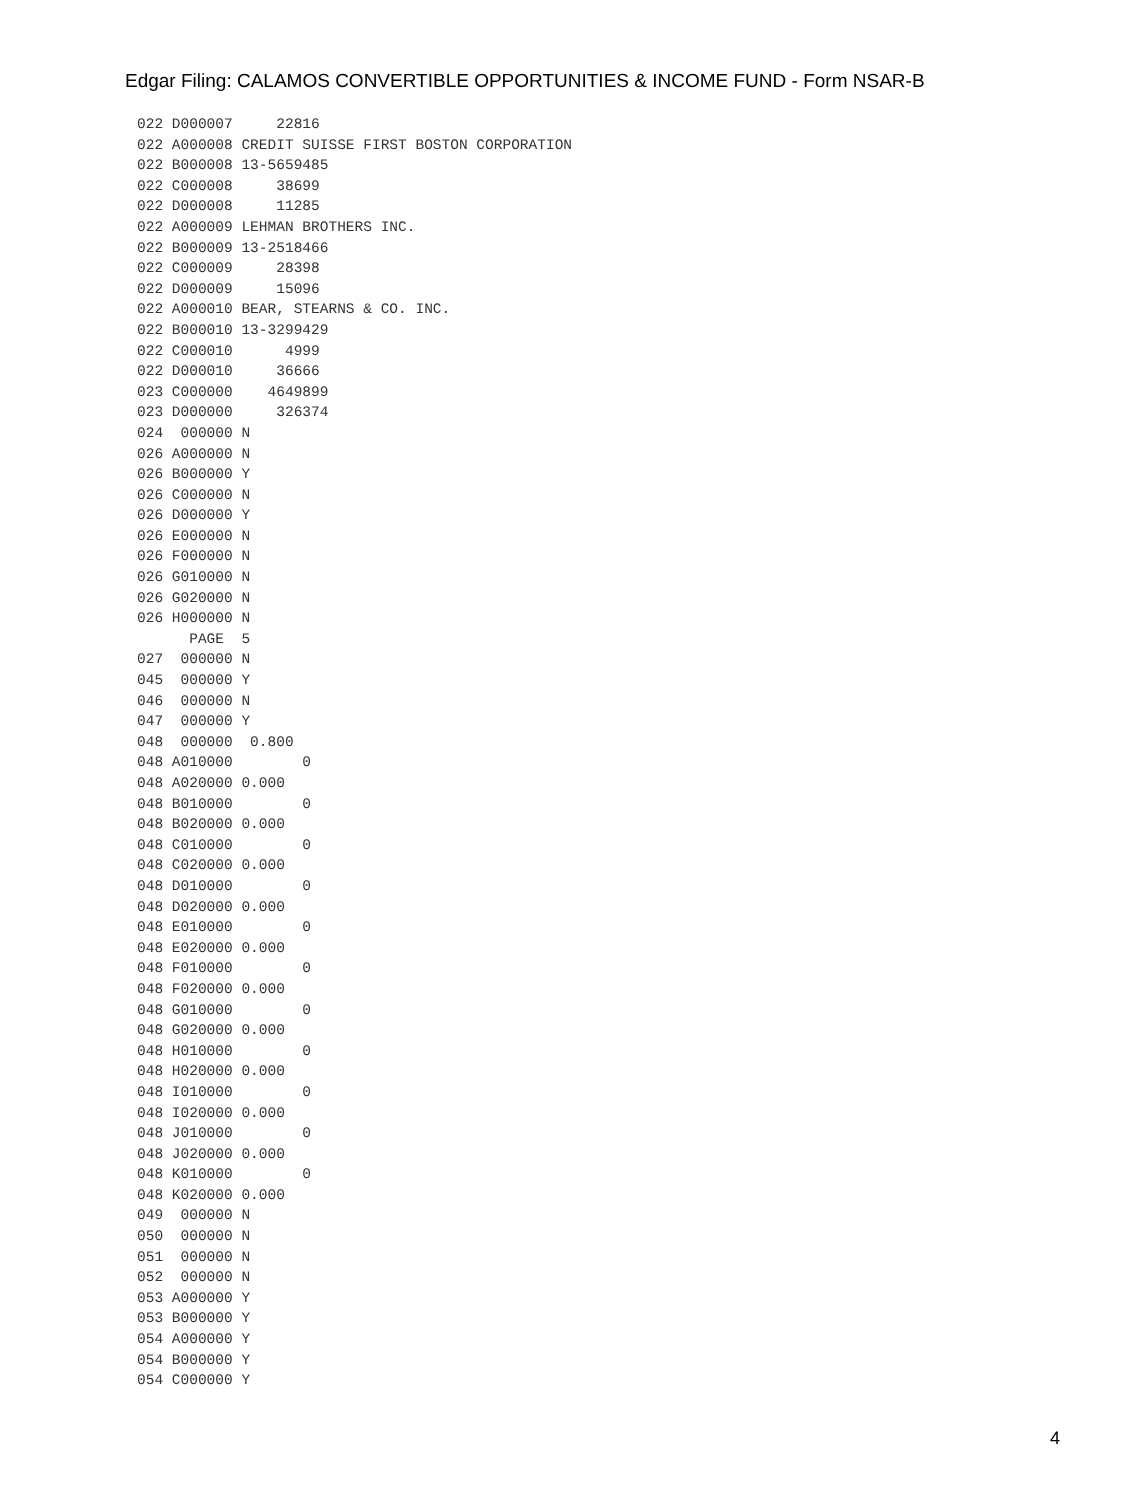Edgar Filing: CALAMOS CONVERTIBLE OPPORTUNITIES & INCOME FUND - Form NSAR-B
022 D000007     22816
022 A000008 CREDIT SUISSE FIRST BOSTON CORPORATION
022 B000008 13-5659485
022 C000008     38699
022 D000008     11285
022 A000009 LEHMAN BROTHERS INC.
022 B000009 13-2518466
022 C000009     28398
022 D000009     15096
022 A000010 BEAR, STEARNS & CO. INC.
022 B000010 13-3299429
022 C000010      4999
022 D000010     36666
023 C000000    4649899
023 D000000     326374
024  000000 N
026 A000000 N
026 B000000 Y
026 C000000 N
026 D000000 Y
026 E000000 N
026 F000000 N
026 G010000 N
026 G020000 N
026 H000000 N
      PAGE  5
027  000000 N
045  000000 Y
046  000000 N
047  000000 Y
048  000000  0.800
048 A010000        0
048 A020000 0.000
048 B010000        0
048 B020000 0.000
048 C010000        0
048 C020000 0.000
048 D010000        0
048 D020000 0.000
048 E010000        0
048 E020000 0.000
048 F010000        0
048 F020000 0.000
048 G010000        0
048 G020000 0.000
048 H010000        0
048 H020000 0.000
048 I010000        0
048 I020000 0.000
048 J010000        0
048 J020000 0.000
048 K010000        0
048 K020000 0.000
049  000000 N
050  000000 N
051  000000 N
052  000000 N
053 A000000 Y
053 B000000 Y
054 A000000 Y
054 B000000 Y
054 C000000 Y
4